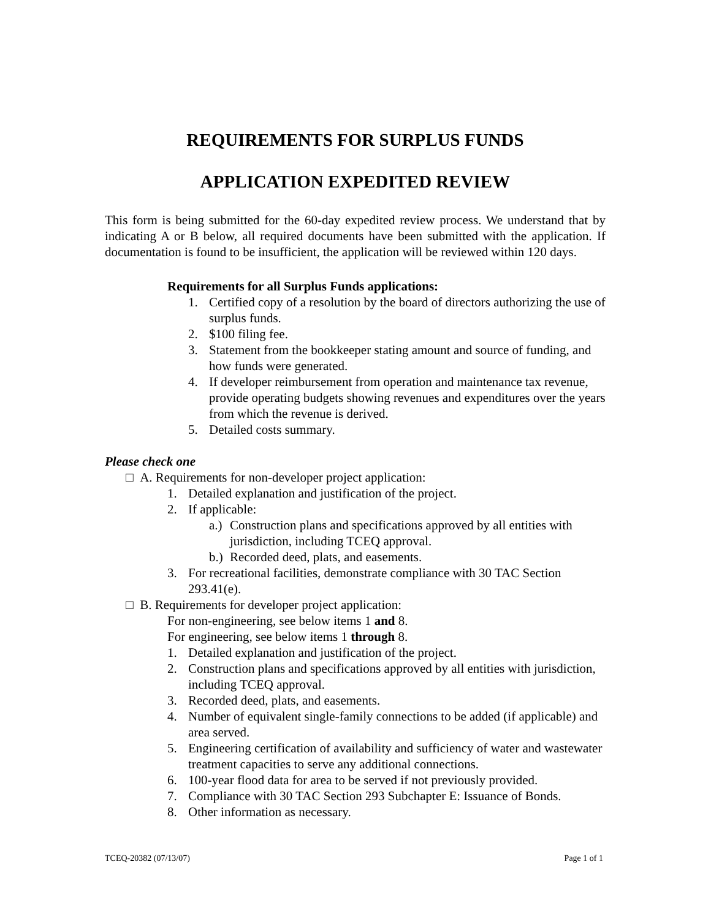REQUIREMENTS FOR SURPLUS FUNDS
APPLICATION EXPEDITED REVIEW
This form is being submitted for the 60-day expedited review process. We understand that by indicating A or B below, all required documents have been submitted with the application. If documentation is found to be insufficient, the application will be reviewed within 120 days.
Requirements for all Surplus Funds applications:
1. Certified copy of a resolution by the board of directors authorizing the use of surplus funds.
2. $100 filing fee.
3. Statement from the bookkeeper stating amount and source of funding, and how funds were generated.
4. If developer reimbursement from operation and maintenance tax revenue, provide operating budgets showing revenues and expenditures over the years from which the revenue is derived.
5. Detailed costs summary.
Please check one
□ A. Requirements for non-developer project application:
1. Detailed explanation and justification of the project.
2. If applicable:
a.) Construction plans and specifications approved by all entities with jurisdiction, including TCEQ approval.
b.) Recorded deed, plats, and easements.
3. For recreational facilities, demonstrate compliance with 30 TAC Section 293.41(e).
□ B. Requirements for developer project application:
For non-engineering, see below items 1 and 8.
For engineering, see below items 1 through 8.
1. Detailed explanation and justification of the project.
2. Construction plans and specifications approved by all entities with jurisdiction, including TCEQ approval.
3. Recorded deed, plats, and easements.
4. Number of equivalent single-family connections to be added (if applicable) and area served.
5. Engineering certification of availability and sufficiency of water and wastewater treatment capacities to serve any additional connections.
6. 100-year flood data for area to be served if not previously provided.
7. Compliance with 30 TAC Section 293 Subchapter E: Issuance of Bonds.
8. Other information as necessary.
TCEQ-20382 (07/13/07) Page 1 of 1